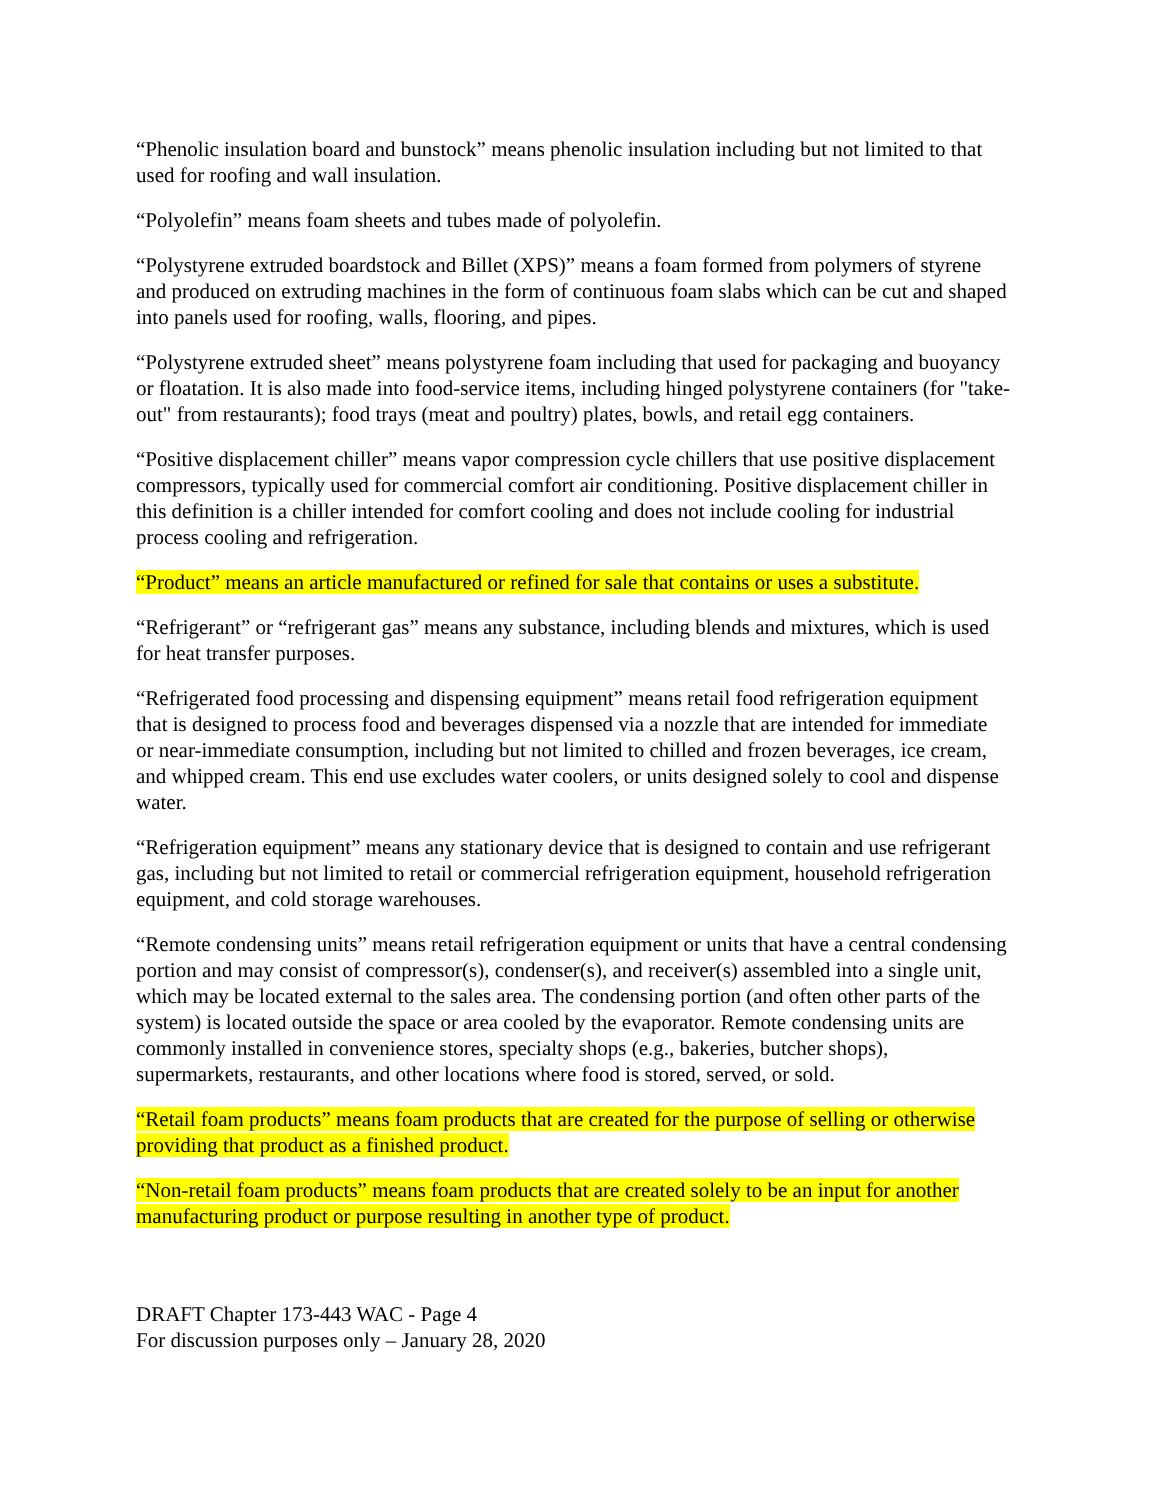“Phenolic insulation board and bunstock” means phenolic insulation including but not limited to that used for roofing and wall insulation.
“Polyolefin” means foam sheets and tubes made of polyolefin.
“Polystyrene extruded boardstock and Billet (XPS)” means a foam formed from polymers of styrene and produced on extruding machines in the form of continuous foam slabs which can be cut and shaped into panels used for roofing, walls, flooring, and pipes.
“Polystyrene extruded sheet” means polystyrene foam including that used for packaging and buoyancy or floatation. It is also made into food-service items, including hinged polystyrene containers (for "take-out" from restaurants); food trays (meat and poultry) plates, bowls, and retail egg containers.
“Positive displacement chiller” means vapor compression cycle chillers that use positive displacement compressors, typically used for commercial comfort air conditioning. Positive displacement chiller in this definition is a chiller intended for comfort cooling and does not include cooling for industrial process cooling and refrigeration.
“Product” means an article manufactured or refined for sale that contains or uses a substitute.
“Refrigerant” or “refrigerant gas” means any substance, including blends and mixtures, which is used for heat transfer purposes.
“Refrigerated food processing and dispensing equipment” means retail food refrigeration equipment that is designed to process food and beverages dispensed via a nozzle that are intended for immediate or near-immediate consumption, including but not limited to chilled and frozen beverages, ice cream, and whipped cream. This end use excludes water coolers, or units designed solely to cool and dispense water.
“Refrigeration equipment” means any stationary device that is designed to contain and use refrigerant gas, including but not limited to retail or commercial refrigeration equipment, household refrigeration equipment, and cold storage warehouses.
“Remote condensing units” means retail refrigeration equipment or units that have a central condensing portion and may consist of compressor(s), condenser(s), and receiver(s) assembled into a single unit, which may be located external to the sales area. The condensing portion (and often other parts of the system) is located outside the space or area cooled by the evaporator. Remote condensing units are commonly installed in convenience stores, specialty shops (e.g., bakeries, butcher shops), supermarkets, restaurants, and other locations where food is stored, served, or sold.
“Retail foam products” means foam products that are created for the purpose of selling or otherwise providing that product as a finished product.
“Non-retail foam products” means foam products that are created solely to be an input for another manufacturing product or purpose resulting in another type of product.
DRAFT Chapter 173-443 WAC - Page 4
For discussion purposes only – January 28, 2020